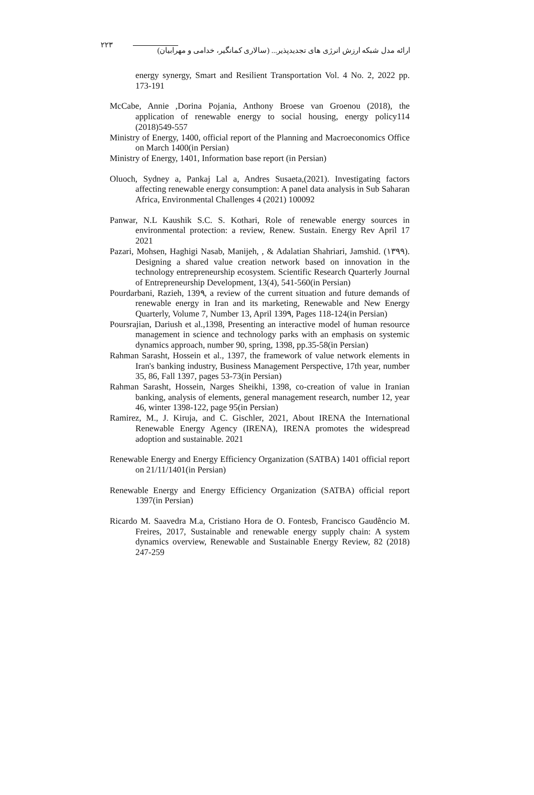۲۲۳ ارائه مدل شبکه ارزش انرژی های تجدیدپذیر... (سالاری کمانگیر، خدامی و مهرابیان)
energy synergy, Smart and Resilient Transportation Vol. 4 No. 2, 2022 pp. 173-191
McCabe, Annie ,Dorina Pojania, Anthony Broese van Groenou (2018), the application of renewable energy to social housing, energy policy114 (2018)549-557
Ministry of Energy, 1400, official report of the Planning and Macroeconomics Office on March 1400(in Persian)
Ministry of Energy, 1401, Information base report (in Persian)
Oluoch, Sydney a, Pankaj Lal a, Andres Susaeta,(2021). Investigating factors affecting renewable energy consumption: A panel data analysis in Sub Saharan Africa, Environmental Challenges 4 (2021) 100092
Panwar, N.L Kaushik S.C. S. Kothari, Role of renewable energy sources in environmental protection: a review, Renew. Sustain. Energy Rev April 17 2021
Pazari, Mohsen, Haghigi Nasab, Manijeh, , & Adalatian Shahriari, Jamshid. (۱۳۹۹). Designing a shared value creation network based on innovation in the technology entrepreneurship ecosystem. Scientific Research Quarterly Journal of Entrepreneurship Development, 13(4), 541-560(in Persian)
Pourdarbani, Razieh, 139۹, a review of the current situation and future demands of renewable energy in Iran and its marketing, Renewable and New Energy Quarterly, Volume 7, Number 13, April 139۹, Pages 118-124(in Persian)
Poursrajian, Dariush et al.,1398, Presenting an interactive model of human resource management in science and technology parks with an emphasis on systemic dynamics approach, number 90, spring, 1398, pp.35-58(in Persian)
Rahman Sarasht, Hossein et al., 1397, the framework of value network elements in Iran's banking industry, Business Management Perspective, 17th year, number 35, 86, Fall 1397, pages 53-73(in Persian)
Rahman Sarasht, Hossein, Narges Sheikhi, 1398, co-creation of value in Iranian banking, analysis of elements, general management research, number 12, year 46, winter 1398-122, page 95(in Persian)
Ramirez, M., J. Kiruja, and C. Gischler, 2021, About IRENA the International Renewable Energy Agency (IRENA), IRENA promotes the widespread adoption and sustainable. 2021
Renewable Energy and Energy Efficiency Organization (SATBA) 1401 official report on 21/11/1401(in Persian)
Renewable Energy and Energy Efficiency Organization (SATBA) official report 1397(in Persian)
Ricardo M. Saavedra M.a, Cristiano Hora de O. Fontesb, Francisco Gaudêncio M. Freires, 2017, Sustainable and renewable energy supply chain: A system dynamics overview, Renewable and Sustainable Energy Review, 82 (2018) 247-259